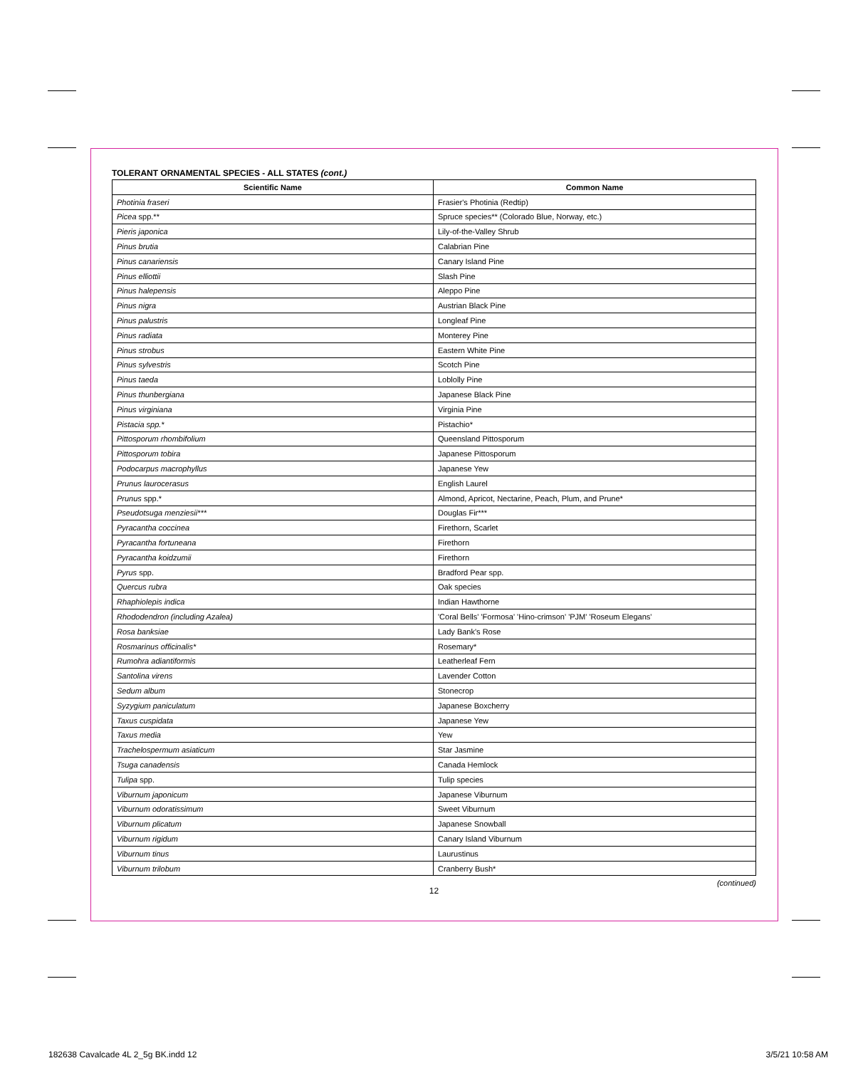TOLERANT ORNAMENTAL SPECIES - ALL STATES (cont.)
| Scientific Name | Common Name |
| --- | --- |
| Photinia fraseri | Frasier's Photinia (Redtip) |
| Picea spp.** | Spruce species** (Colorado Blue, Norway, etc.) |
| Pieris japonica | Lily-of-the-Valley Shrub |
| Pinus brutia | Calabrian Pine |
| Pinus canariensis | Canary Island Pine |
| Pinus elliottii | Slash Pine |
| Pinus halepensis | Aleppo Pine |
| Pinus nigra | Austrian Black Pine |
| Pinus palustris | Longleaf Pine |
| Pinus radiata | Monterey Pine |
| Pinus strobus | Eastern White Pine |
| Pinus sylvestris | Scotch Pine |
| Pinus taeda | Loblolly Pine |
| Pinus thunbergiana | Japanese Black Pine |
| Pinus virginiana | Virginia Pine |
| Pistacia spp.* | Pistachio* |
| Pittosporum rhombifolium | Queensland Pittosporum |
| Pittosporum tobira | Japanese Pittosporum |
| Podocarpus macrophyllus | Japanese Yew |
| Prunus laurocerasus | English Laurel |
| Prunus spp.* | Almond, Apricot, Nectarine, Peach, Plum, and Prune* |
| Pseudotsuga menziesii*** | Douglas Fir*** |
| Pyracantha coccinea | Firethorn, Scarlet |
| Pyracantha fortuneana | Firethorn |
| Pyracantha koidzumii | Firethorn |
| Pyrus spp. | Bradford Pear spp. |
| Quercus rubra | Oak species |
| Rhaphiolepis indica | Indian Hawthorne |
| Rhododendron (including Azalea) | 'Coral Bells' 'Formosa' 'Hino-crimson' 'PJM' 'Roseum Elegans' |
| Rosa banksiae | Lady Bank's Rose |
| Rosmarinus officinalis* | Rosemary* |
| Rumohra adiantiformis | Leatherleaf Fern |
| Santolina virens | Lavender Cotton |
| Sedum album | Stonecrop |
| Syzygium paniculatum | Japanese Boxcherry |
| Taxus cuspidata | Japanese Yew |
| Taxus media | Yew |
| Trachelospermum asiaticum | Star Jasmine |
| Tsuga canadensis | Canada Hemlock |
| Tulipa spp. | Tulip species |
| Viburnum japonicum | Japanese Viburnum |
| Viburnum odoratissimum | Sweet Viburnum |
| Viburnum plicatum | Japanese Snowball |
| Viburnum rigidum | Canary Island Viburnum |
| Viburnum tinus | Laurustinus |
| Viburnum trilobum | Cranberry Bush* |
(continued)
12
182638 Cavalcade 4L 2_5g BK.indd 12
3/5/21 10:58 AM